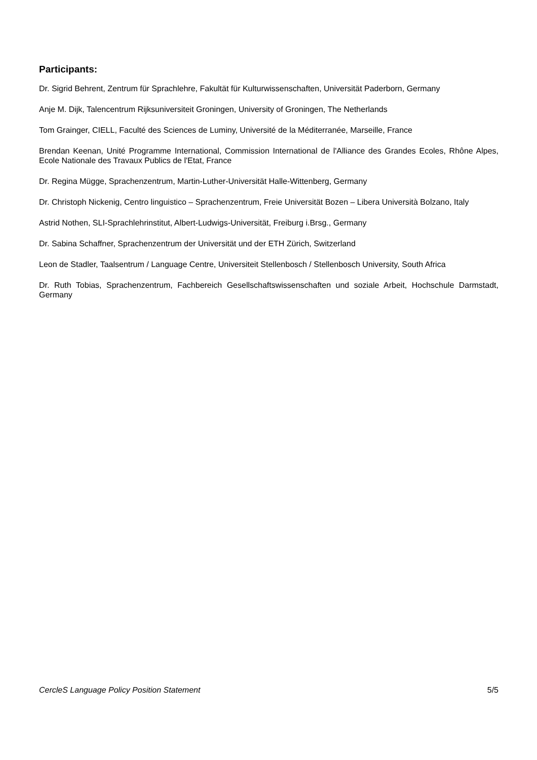Participants:
Dr. Sigrid Behrent, Zentrum für Sprachlehre, Fakultät für Kulturwissenschaften, Universität Paderborn, Germany
Anje M. Dijk, Talencentrum Rijksuniversiteit Groningen, University of Groningen, The Netherlands
Tom Grainger, CIELL, Faculté des Sciences de Luminy, Université de la Méditerranée, Marseille, France
Brendan Keenan, Unité Programme International, Commission International de l'Alliance des Grandes Ecoles, Rhône Alpes, Ecole Nationale des Travaux Publics de l'Etat, France
Dr. Regina Mügge, Sprachenzentrum, Martin-Luther-Universität Halle-Wittenberg, Germany
Dr. Christoph Nickenig, Centro linguistico – Sprachenzentrum, Freie Universität Bozen – Libera Università Bolzano, Italy
Astrid Nothen, SLI-Sprachlehrinstitut, Albert-Ludwigs-Universität, Freiburg i.Brsg., Germany
Dr. Sabina Schaffner, Sprachenzentrum der Universität und der ETH Zürich, Switzerland
Leon de Stadler, Taalsentrum / Language Centre, Universiteit Stellenbosch / Stellenbosch University, South Africa
Dr. Ruth Tobias, Sprachenzentrum, Fachbereich Gesellschaftswissenschaften und soziale Arbeit, Hochschule Darmstadt, Germany
CercleS Language Policy Position Statement 5/5